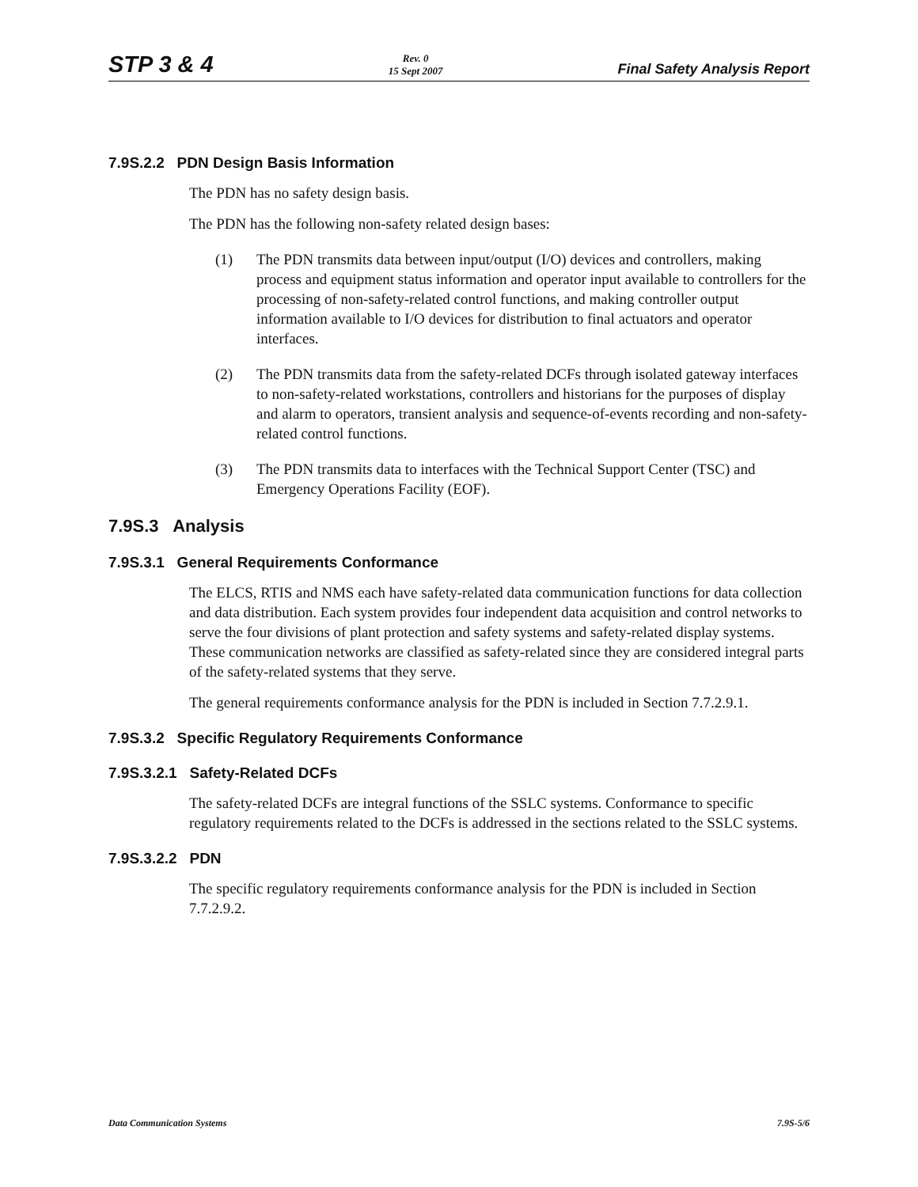STP 3 & 4
Rev. 0
15 Sept 2007
Final Safety Analysis Report
7.9S.2.2 PDN Design Basis Information
The PDN has no safety design basis.
The PDN has the following non-safety related design bases:
(1) The PDN transmits data between input/output (I/O) devices and controllers, making process and equipment status information and operator input available to controllers for the processing of non-safety-related control functions, and making controller output information available to I/O devices for distribution to final actuators and operator interfaces.
(2) The PDN transmits data from the safety-related DCFs through isolated gateway interfaces to non-safety-related workstations, controllers and historians for the purposes of display and alarm to operators, transient analysis and sequence-of-events recording and non-safety-related control functions.
(3) The PDN transmits data to interfaces with the Technical Support Center (TSC) and Emergency Operations Facility (EOF).
7.9S.3 Analysis
7.9S.3.1 General Requirements Conformance
The ELCS, RTIS and NMS each have safety-related data communication functions for data collection and data distribution. Each system provides four independent data acquisition and control networks to serve the four divisions of plant protection and safety systems and safety-related display systems. These communication networks are classified as safety-related since they are considered integral parts of the safety-related systems that they serve.
The general requirements conformance analysis for the PDN is included in Section 7.7.2.9.1.
7.9S.3.2 Specific Regulatory Requirements Conformance
7.9S.3.2.1 Safety-Related DCFs
The safety-related DCFs are integral functions of the SSLC systems. Conformance to specific regulatory requirements related to the DCFs is addressed in the sections related to the SSLC systems.
7.9S.3.2.2 PDN
The specific regulatory requirements conformance analysis for the PDN is included in Section 7.7.2.9.2.
Data Communication Systems 7.9S-5/6